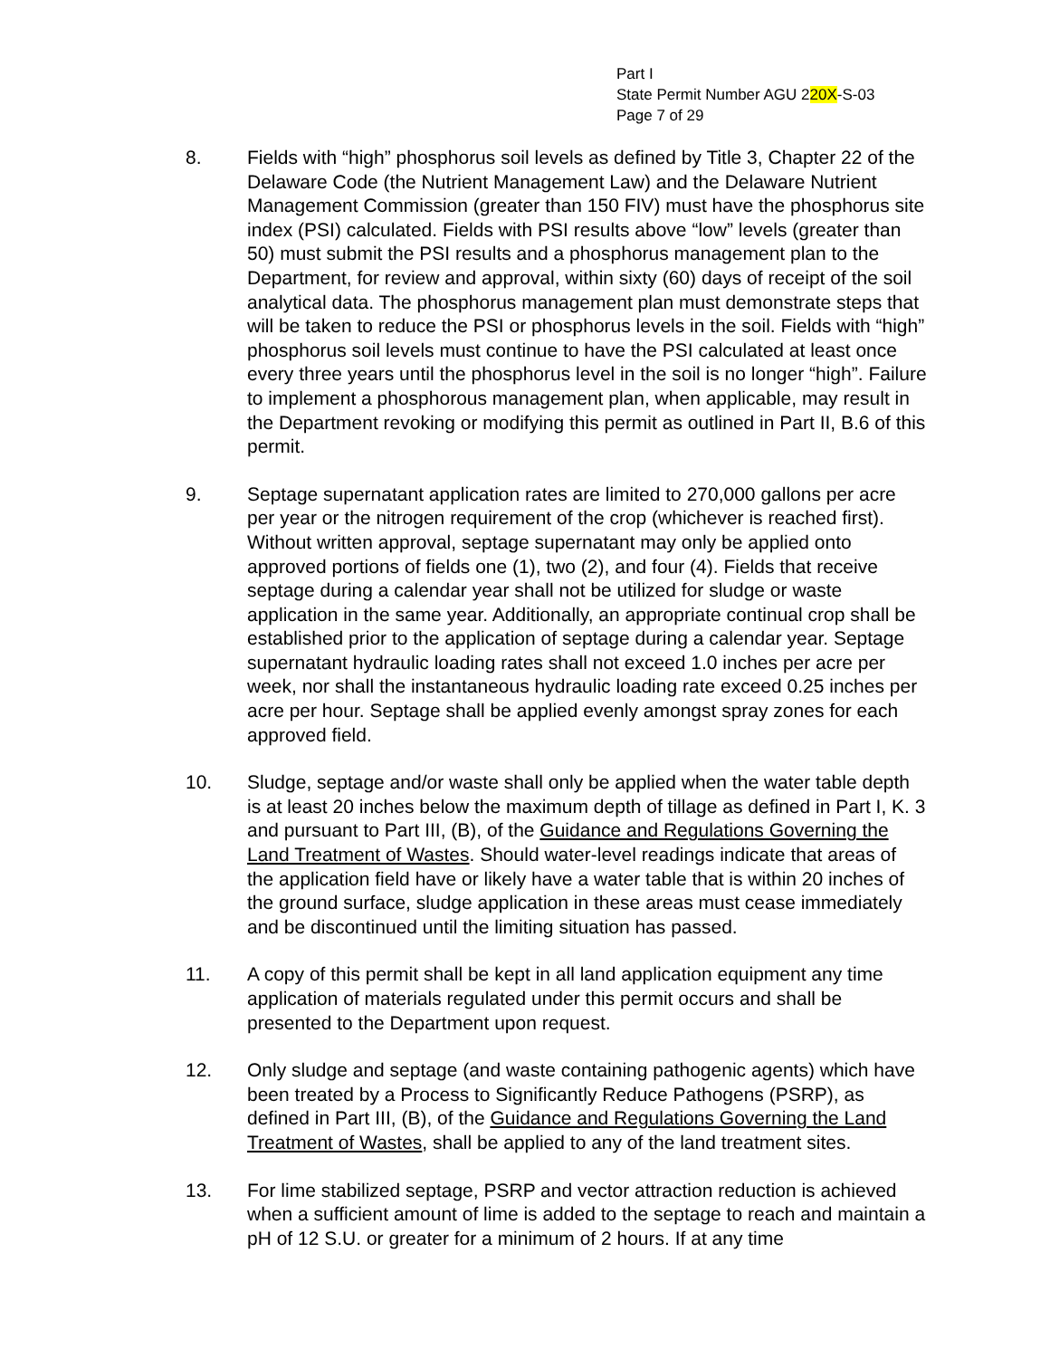Part I
State Permit Number AGU 220X-S-03
Page 7 of 29
8. Fields with “high” phosphorus soil levels as defined by Title 3, Chapter 22 of the Delaware Code (the Nutrient Management Law) and the Delaware Nutrient Management Commission (greater than 150 FIV) must have the phosphorus site index (PSI) calculated. Fields with PSI results above “low” levels (greater than 50) must submit the PSI results and a phosphorus management plan to the Department, for review and approval, within sixty (60) days of receipt of the soil analytical data. The phosphorus management plan must demonstrate steps that will be taken to reduce the PSI or phosphorus levels in the soil. Fields with “high” phosphorus soil levels must continue to have the PSI calculated at least once every three years until the phosphorus level in the soil is no longer “high”. Failure to implement a phosphorous management plan, when applicable, may result in the Department revoking or modifying this permit as outlined in Part II, B.6 of this permit.
9. Septage supernatant application rates are limited to 270,000 gallons per acre per year or the nitrogen requirement of the crop (whichever is reached first). Without written approval, septage supernatant may only be applied onto approved portions of fields one (1), two (2), and four (4). Fields that receive septage during a calendar year shall not be utilized for sludge or waste application in the same year. Additionally, an appropriate continual crop shall be established prior to the application of septage during a calendar year. Septage supernatant hydraulic loading rates shall not exceed 1.0 inches per acre per week, nor shall the instantaneous hydraulic loading rate exceed 0.25 inches per acre per hour. Septage shall be applied evenly amongst spray zones for each approved field.
10. Sludge, septage and/or waste shall only be applied when the water table depth is at least 20 inches below the maximum depth of tillage as defined in Part I, K. 3 and pursuant to Part III, (B), of the Guidance and Regulations Governing the Land Treatment of Wastes. Should water-level readings indicate that areas of the application field have or likely have a water table that is within 20 inches of the ground surface, sludge application in these areas must cease immediately and be discontinued until the limiting situation has passed.
11. A copy of this permit shall be kept in all land application equipment any time application of materials regulated under this permit occurs and shall be presented to the Department upon request.
12. Only sludge and septage (and waste containing pathogenic agents) which have been treated by a Process to Significantly Reduce Pathogens (PSRP), as defined in Part III, (B), of the Guidance and Regulations Governing the Land Treatment of Wastes, shall be applied to any of the land treatment sites.
13. For lime stabilized septage, PSRP and vector attraction reduction is achieved when a sufficient amount of lime is added to the septage to reach and maintain a pH of 12 S.U. or greater for a minimum of 2 hours. If at any time